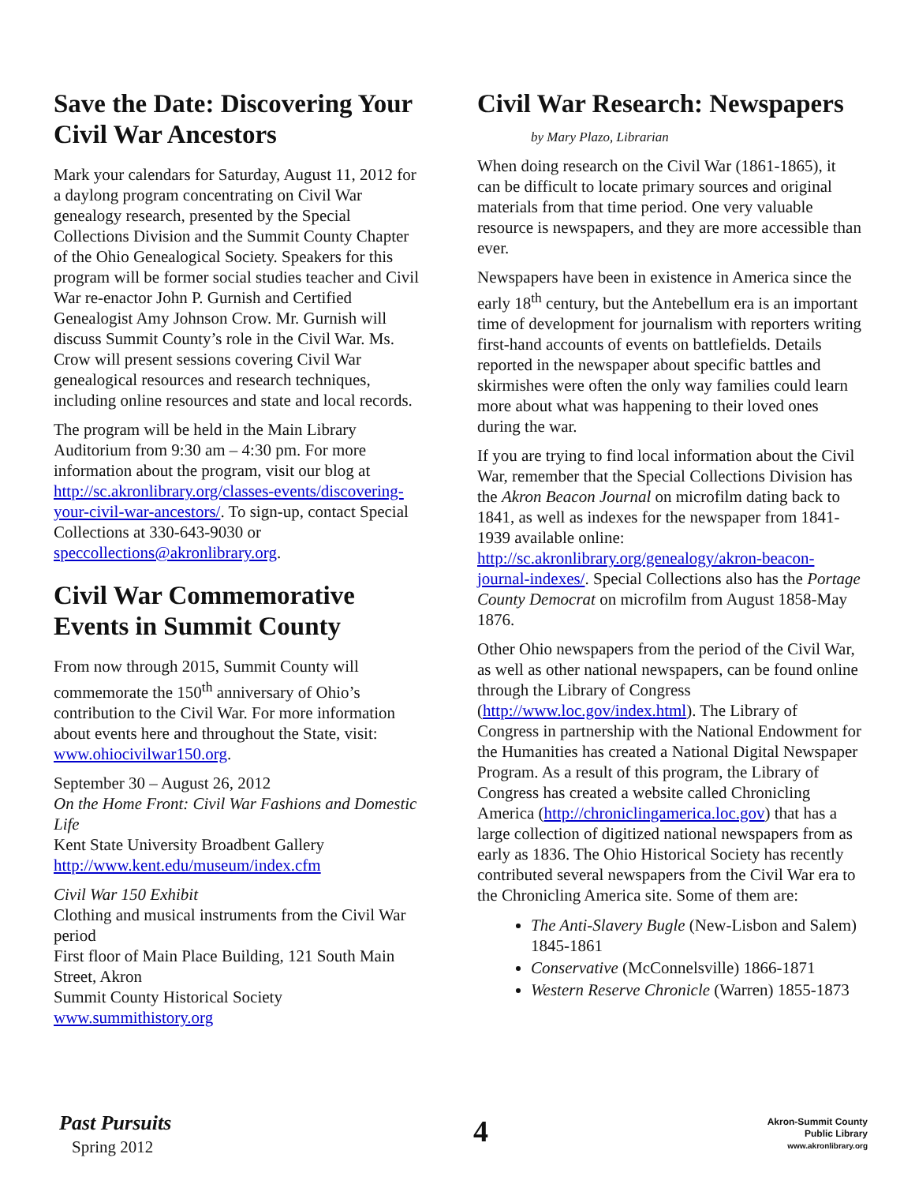Save the Date: Discovering Your Civil War Ancestors
Mark your calendars for Saturday, August 11, 2012 for a daylong program concentrating on Civil War genealogy research, presented by the Special Collections Division and the Summit County Chapter of the Ohio Genealogical Society. Speakers for this program will be former social studies teacher and Civil War re-enactor John P. Gurnish and Certified Genealogist Amy Johnson Crow. Mr. Gurnish will discuss Summit County’s role in the Civil War. Ms. Crow will present sessions covering Civil War genealogical resources and research techniques, including online resources and state and local records.
The program will be held in the Main Library Auditorium from 9:30 am – 4:30 pm. For more information about the program, visit our blog at http://sc.akronlibrary.org/classes-events/discovering-your-civil-war-ancestors/. To sign-up, contact Special Collections at 330-643-9030 or speccollections@akronlibrary.org.
Civil War Commemorative Events in Summit County
From now through 2015, Summit County will commemorate the 150<sup>th</sup> anniversary of Ohio’s contribution to the Civil War. For more information about events here and throughout the State, visit: www.ohiocivilwar150.org.
September 30 – August 26, 2012
On the Home Front: Civil War Fashions and Domestic Life
Kent State University Broadbent Gallery
http://www.kent.edu/museum/index.cfm
Civil War 150 Exhibit
Clothing and musical instruments from the Civil War period
First floor of Main Place Building, 121 South Main Street, Akron
Summit County Historical Society
www.summithistory.org
Civil War Research: Newspapers
by Mary Plazo, Librarian
When doing research on the Civil War (1861-1865), it can be difficult to locate primary sources and original materials from that time period. One very valuable resource is newspapers, and they are more accessible than ever.
Newspapers have been in existence in America since the early 18<sup>th</sup> century, but the Antebellum era is an important time of development for journalism with reporters writing first-hand accounts of events on battlefields. Details reported in the newspaper about specific battles and skirmishes were often the only way families could learn more about what was happening to their loved ones during the war.
If you are trying to find local information about the Civil War, remember that the Special Collections Division has the Akron Beacon Journal on microfilm dating back to 1841, as well as indexes for the newspaper from 1841-1939 available online: http://sc.akronlibrary.org/genealogy/akron-beacon-journal-indexes/. Special Collections also has the Portage County Democrat on microfilm from August 1858-May 1876.
Other Ohio newspapers from the period of the Civil War, as well as other national newspapers, can be found online through the Library of Congress (http://www.loc.gov/index.html). The Library of Congress in partnership with the National Endowment for the Humanities has created a National Digital Newspaper Program. As a result of this program, the Library of Congress has created a website called Chronicling America (http://chroniclingamerica.loc.gov) that has a large collection of digitized national newspapers from as early as 1836. The Ohio Historical Society has recently contributed several newspapers from the Civil War era to the Chronicling America site. Some of them are:
The Anti-Slavery Bugle (New-Lisbon and Salem) 1845-1861
Conservative (McConnelsville) 1866-1871
Western Reserve Chronicle (Warren) 1855-1873
Past Pursuits
Spring 2012 4
Akron-Summit County
Public Library
www.akronlibrary.org